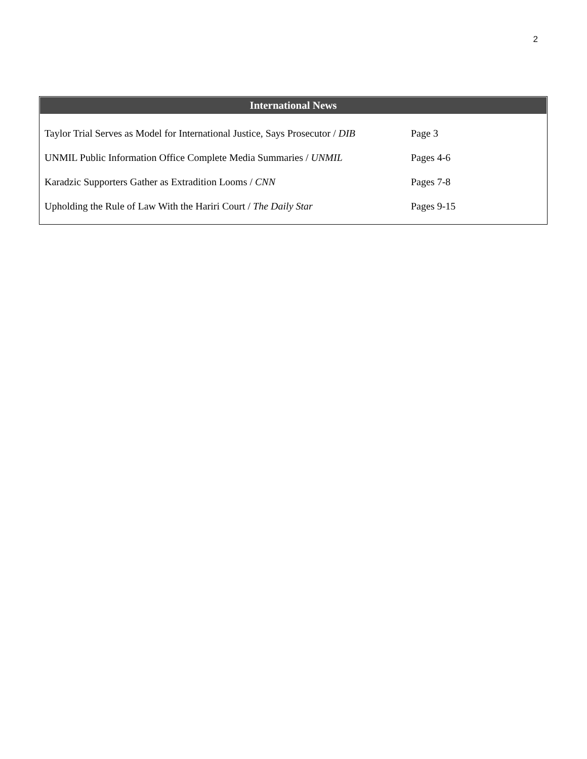2
International News
| Taylor Trial Serves as Model for International Justice, Says Prosecutor / DIB | Page 3 |
| UNMIL Public Information Office Complete Media Summaries / UNMIL | Pages 4-6 |
| Karadzic Supporters Gather as Extradition Looms / CNN | Pages 7-8 |
| Upholding the Rule of Law With the Hariri Court / The Daily Star | Pages 9-15 |